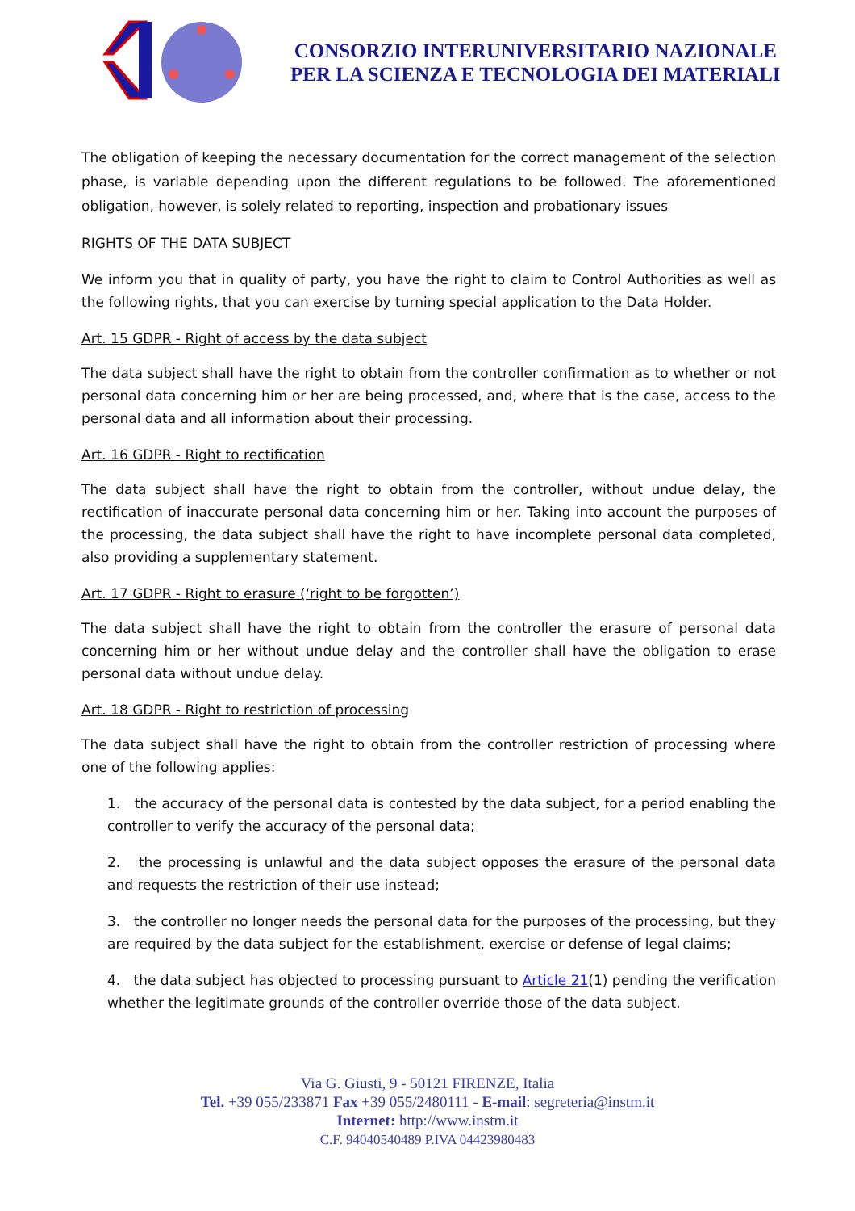CONSORZIO INTERUNIVERSITARIO NAZIONALE
PER LA SCIENZA E TECNOLOGIA DEI MATERIALI
The obligation of keeping the necessary documentation for the correct management of the selection phase, is variable depending upon the different regulations to be followed. The aforementioned obligation, however, is solely related to reporting, inspection and probationary issues
RIGHTS OF THE DATA SUBJECT
We inform you that in quality of party, you have the right to claim to Control Authorities as well as the following rights, that you can exercise by turning special application to the Data Holder.
Art. 15 GDPR - Right of access by the data subject
The data subject shall have the right to obtain from the controller confirmation as to whether or not personal data concerning him or her are being processed, and, where that is the case, access to the personal data and all information about their processing.
Art. 16 GDPR - Right to rectification
The data subject shall have the right to obtain from the controller, without undue delay, the rectification of inaccurate personal data concerning him or her. Taking into account the purposes of the processing, the data subject shall have the right to have incomplete personal data completed, also providing a supplementary statement.
Art. 17 GDPR - Right to erasure (‘right to be forgotten’)
The data subject shall have the right to obtain from the controller the erasure of personal data concerning him or her without undue delay and the controller shall have the obligation to erase personal data without undue delay.
Art. 18 GDPR - Right to restriction of processing
The data subject shall have the right to obtain from the controller restriction of processing where one of the following applies:
1. the accuracy of the personal data is contested by the data subject, for a period enabling the controller to verify the accuracy of the personal data;
2. the processing is unlawful and the data subject opposes the erasure of the personal data and requests the restriction of their use instead;
3. the controller no longer needs the personal data for the purposes of the processing, but they are required by the data subject for the establishment, exercise or defense of legal claims;
4. the data subject has objected to processing pursuant to Article 21(1) pending the verification whether the legitimate grounds of the controller override those of the data subject.
Via G. Giusti, 9 - 50121 FIRENZE, Italia
Tel. +39 055/233871 Fax +39 055/2480111 - E-mail: segreteria@instm.it
Internet: http://www.instm.it
C.F. 94040540489 P.IVA 04423980483